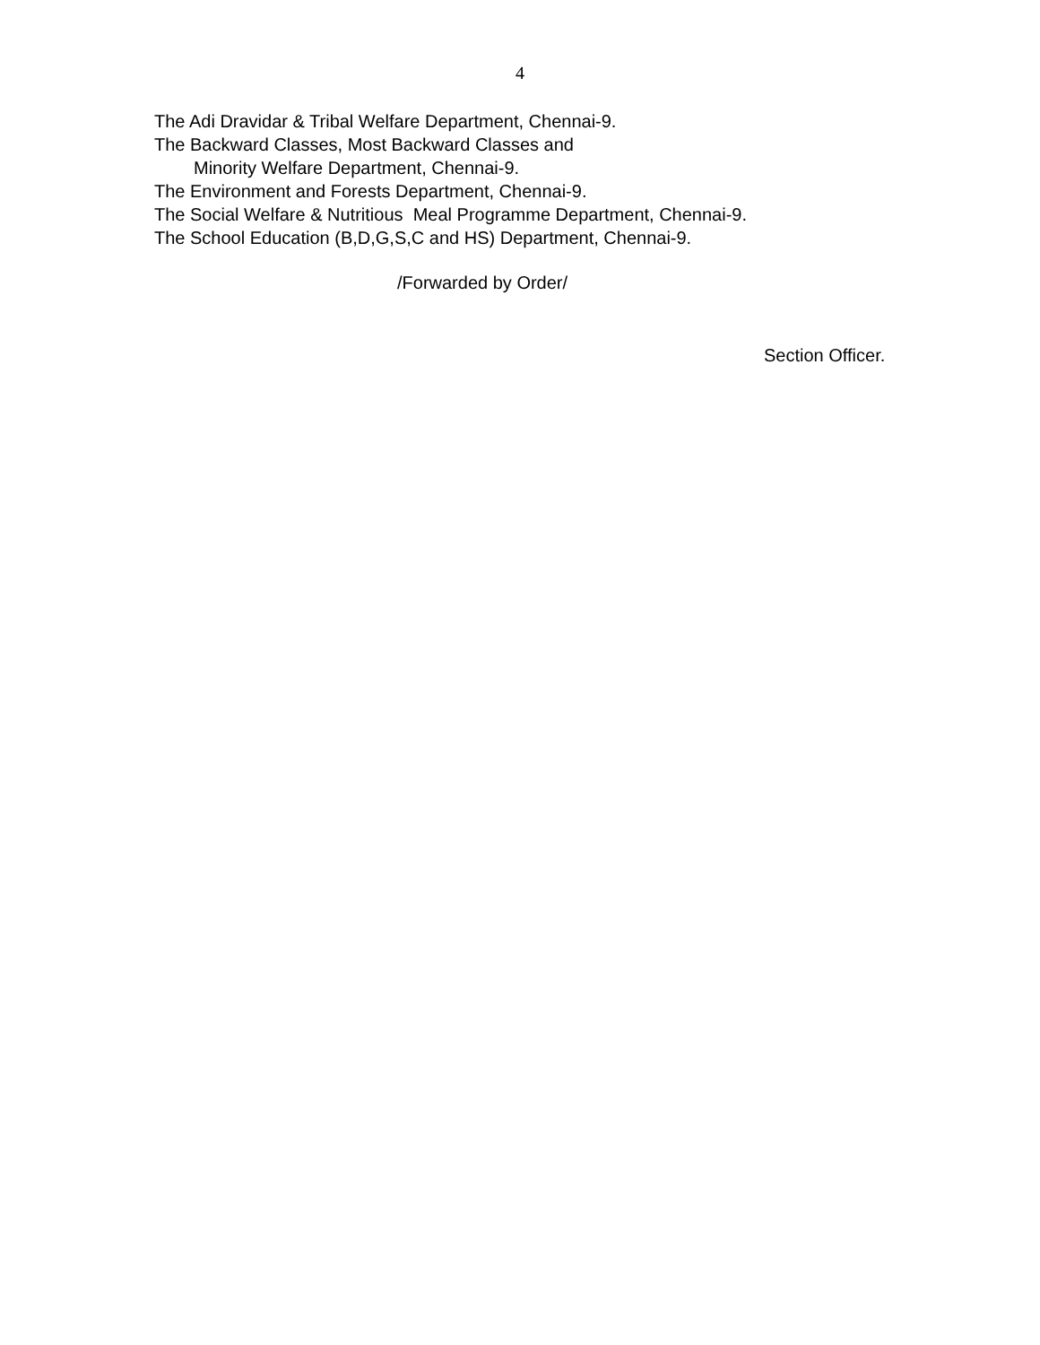4
The Adi Dravidar & Tribal Welfare Department, Chennai-9.
The Backward Classes, Most Backward Classes and
Minority Welfare Department, Chennai-9.
The Environment and Forests Department, Chennai-9.
The Social Welfare & Nutritious Meal Programme Department, Chennai-9.
The School Education (B,D,G,S,C and HS) Department, Chennai-9.
/Forwarded by Order/
Section Officer.